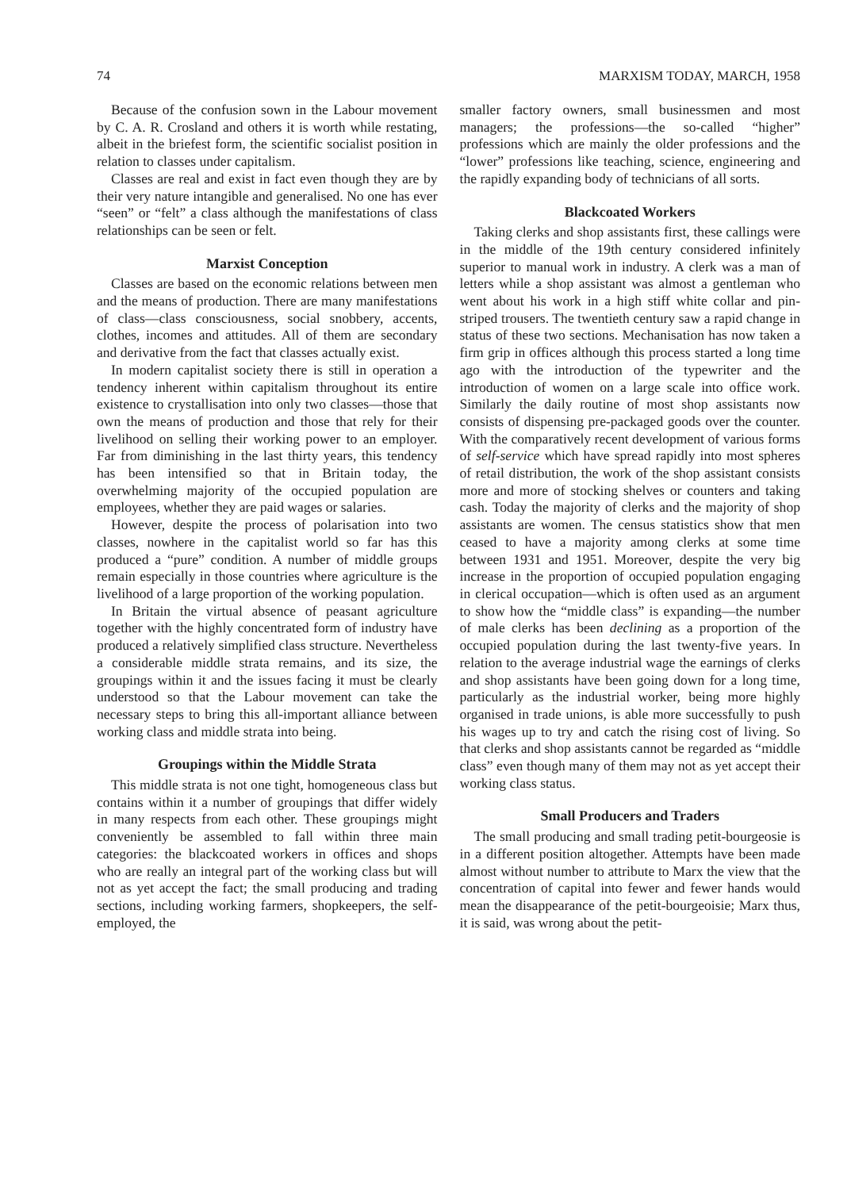74 MARXISM TODAY, MARCH, 1958
Because of the confusion sown in the Labour movement by C. A. R. Crosland and others it is worth while restating, albeit in the briefest form, the scientific socialist position in relation to classes under capitalism.
Classes are real and exist in fact even though they are by their very nature intangible and generalised. No one has ever “seen” or “felt” a class although the manifestations of class relationships can be seen or felt.
Marxist Conception
Classes are based on the economic relations between men and the means of production. There are many manifestations of class—class consciousness, social snobbery, accents, clothes, incomes and attitudes. All of them are secondary and derivative from the fact that classes actually exist.
In modern capitalist society there is still in operation a tendency inherent within capitalism throughout its entire existence to crystallisation into only two classes—those that own the means of production and those that rely for their livelihood on selling their working power to an employer. Far from diminishing in the last thirty years, this tendency has been intensified so that in Britain today, the overwhelming majority of the occupied population are employees, whether they are paid wages or salaries.
However, despite the process of polarisation into two classes, nowhere in the capitalist world so far has this produced a “pure” condition. A number of middle groups remain especially in those countries where agriculture is the livelihood of a large proportion of the working population.
In Britain the virtual absence of peasant agriculture together with the highly concentrated form of industry have produced a relatively simplified class structure. Nevertheless a considerable middle strata remains, and its size, the groupings within it and the issues facing it must be clearly understood so that the Labour movement can take the necessary steps to bring this all-important alliance between working class and middle strata into being.
Groupings within the Middle Strata
This middle strata is not one tight, homogeneous class but contains within it a number of groupings that differ widely in many respects from each other. These groupings might conveniently be assembled to fall within three main categories: the blackcoated workers in offices and shops who are really an integral part of the working class but will not as yet accept the fact; the small producing and trading sections, including working farmers, shopkeepers, the self-employed, the
smaller factory owners, small businessmen and most managers; the professions—the so-called “higher” professions which are mainly the older professions and the “lower” professions like teaching, science, engineering and the rapidly expanding body of technicians of all sorts.
Blackcoated Workers
Taking clerks and shop assistants first, these callings were in the middle of the 19th century considered infinitely superior to manual work in industry. A clerk was a man of letters while a shop assistant was almost a gentleman who went about his work in a high stiff white collar and pin-striped trousers. The twentieth century saw a rapid change in status of these two sections. Mechanisation has now taken a firm grip in offices although this process started a long time ago with the introduction of the typewriter and the introduction of women on a large scale into office work. Similarly the daily routine of most shop assistants now consists of dispensing pre-packaged goods over the counter. With the comparatively recent development of various forms of self-service which have spread rapidly into most spheres of retail distribution, the work of the shop assistant consists more and more of stocking shelves or counters and taking cash. Today the majority of clerks and the majority of shop assistants are women. The census statistics show that men ceased to have a majority among clerks at some time between 1931 and 1951. Moreover, despite the very big increase in the proportion of occupied population engaging in clerical occupation—which is often used as an argument to show how the “middle class” is expanding—the number of male clerks has been declining as a proportion of the occupied population during the last twenty-five years. In relation to the average industrial wage the earnings of clerks and shop assistants have been going down for a long time, particularly as the industrial worker, being more highly organised in trade unions, is able more successfully to push his wages up to try and catch the rising cost of living. So that clerks and shop assistants cannot be regarded as “middle class” even though many of them may not as yet accept their working class status.
Small Producers and Traders
The small producing and small trading petit-bourgeosie is in a different position altogether. Attempts have been made almost without number to attribute to Marx the view that the concentration of capital into fewer and fewer hands would mean the disappearance of the petit-bourgeoisie; Marx thus, it is said, was wrong about the petit-